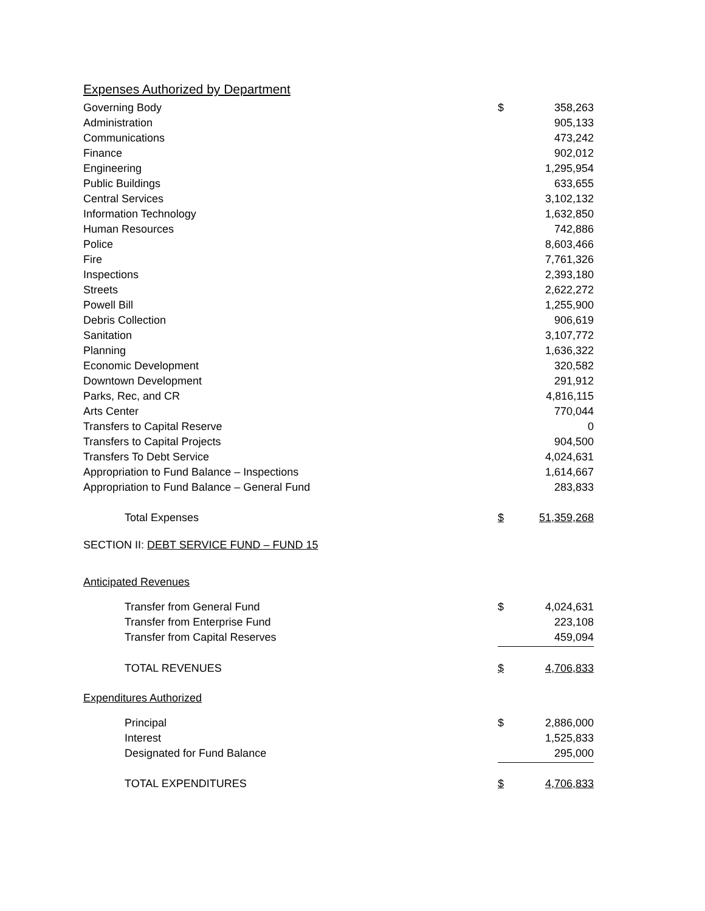Expenses Authorized by Department
| Governing Body | $ | 358,263 |
| Administration | | 905,133 |
| Communications | | 473,242 |
| Finance | | 902,012 |
| Engineering | | 1,295,954 |
| Public Buildings | | 633,655 |
| Central Services | | 3,102,132 |
| Information Technology | | 1,632,850 |
| Human Resources | | 742,886 |
| Police | | 8,603,466 |
| Fire | | 7,761,326 |
| Inspections | | 2,393,180 |
| Streets | | 2,622,272 |
| Powell Bill | | 1,255,900 |
| Debris Collection | | 906,619 |
| Sanitation | | 3,107,772 |
| Planning | | 1,636,322 |
| Economic Development | | 320,582 |
| Downtown Development | | 291,912 |
| Parks, Rec, and CR | | 4,816,115 |
| Arts Center | | 770,044 |
| Transfers to Capital Reserve | | 0 |
| Transfers to Capital Projects | | 904,500 |
| Transfers To Debt Service | | 4,024,631 |
| Appropriation to Fund Balance – Inspections | | 1,614,667 |
| Appropriation to Fund Balance – General Fund | | 283,833 |
| Total Expenses | $ | 51,359,268 |
SECTION II: DEBT SERVICE FUND – FUND 15
Anticipated Revenues
| Transfer from General Fund | $ | 4,024,631 |
| Transfer from Enterprise Fund | | 223,108 |
| Transfer from Capital Reserves | | 459,094 |
| TOTAL REVENUES | $ | 4,706,833 |
Expenditures Authorized
| Principal | $ | 2,886,000 |
| Interest | | 1,525,833 |
| Designated for Fund Balance | | 295,000 |
| TOTAL EXPENDITURES | $ | 4,706,833 |